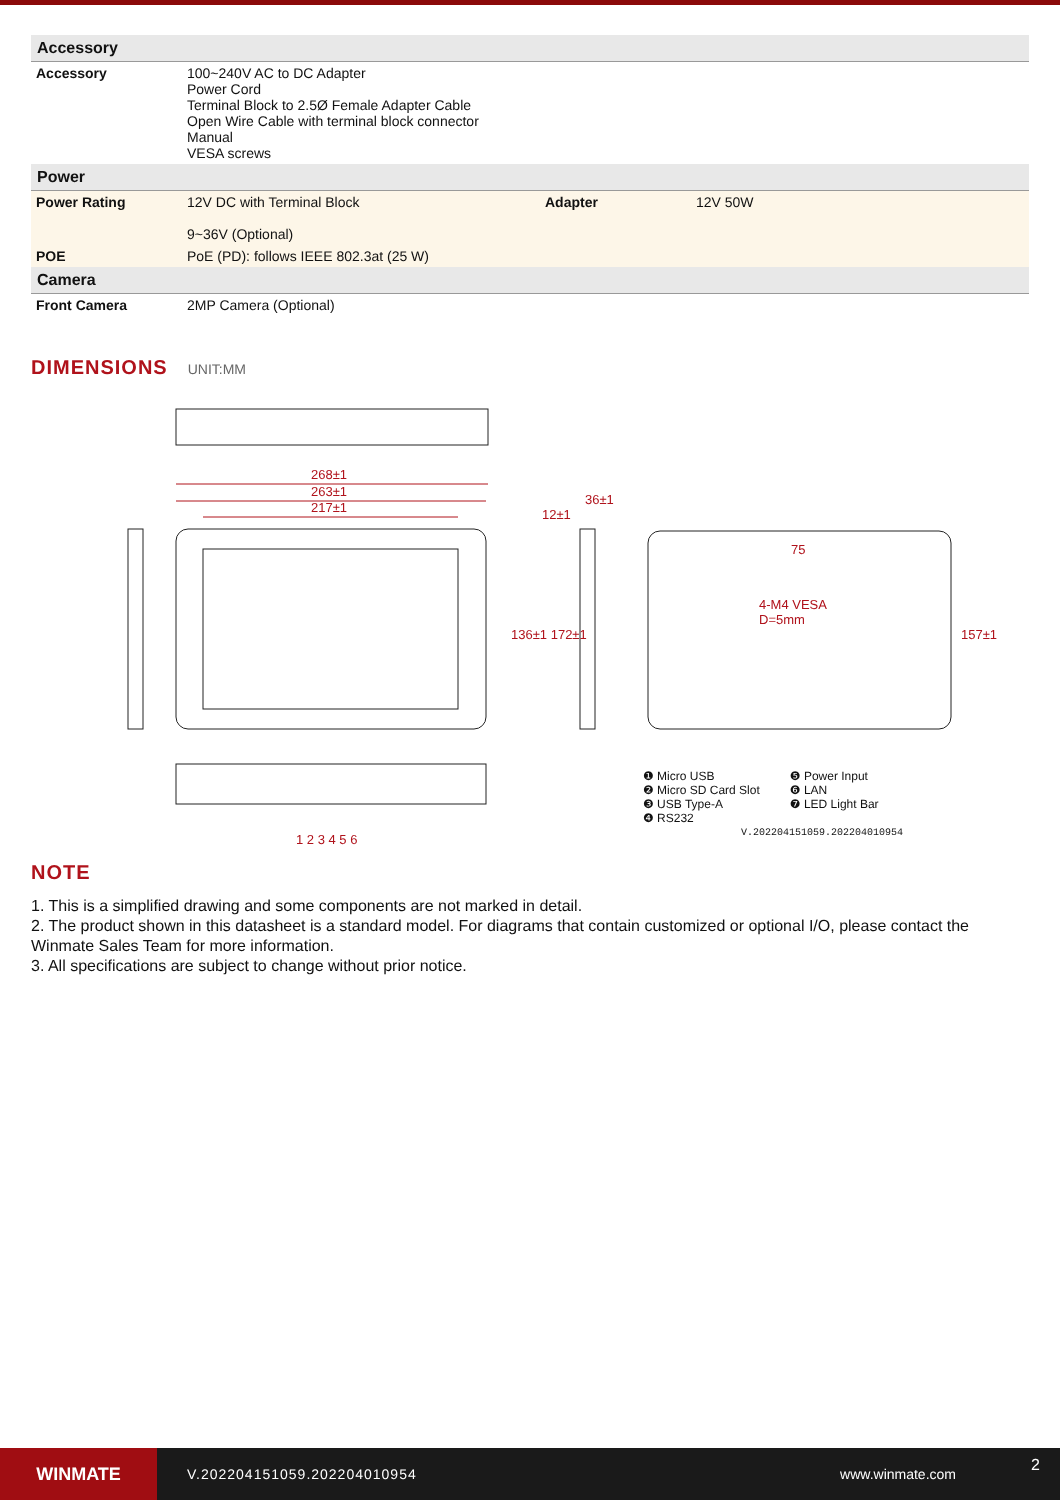| Accessory | | | |
| --- | --- | --- | --- |
| Accessory | 100~240V AC to DC Adapter Power Cord Terminal Block to 2.5Ø Female Adapter Cable Open Wire Cable with terminal block connector Manual VESA screws | | |
| Power | | | |
| Power Rating | 12V DC with Terminal Block 9~36V (Optional) | Adapter | 12V 50W |
| POE | PoE (PD): follows IEEE 802.3at (25 W) | | |
| Camera | | | |
| Front Camera | 2MP Camera (Optional) | | |
DIMENSIONS UNIT:MM
268±1
263±1
217±1
12±1
36±1
75
4-M4 VESA
D=5mm
136±1 172±1
157±1
1 2 3 4 5 6
❶ Micro USB
❷ Micro SD Card Slot
❸ USB Type-A
❹ RS232
❺ Power Input
❻ LAN
❼ LED Light Bar
V.202204151059.202204010954
NOTE
1. This is a simplified drawing and some components are not marked in detail.
2. The product shown in this datasheet is a standard model. For diagrams that contain customized or optional I/O, please contact the Winmate Sales Team for more information.
3. All specifications are subject to change without prior notice.
WINMATE
V.202204151059.202204010954 www.winmate.com
2